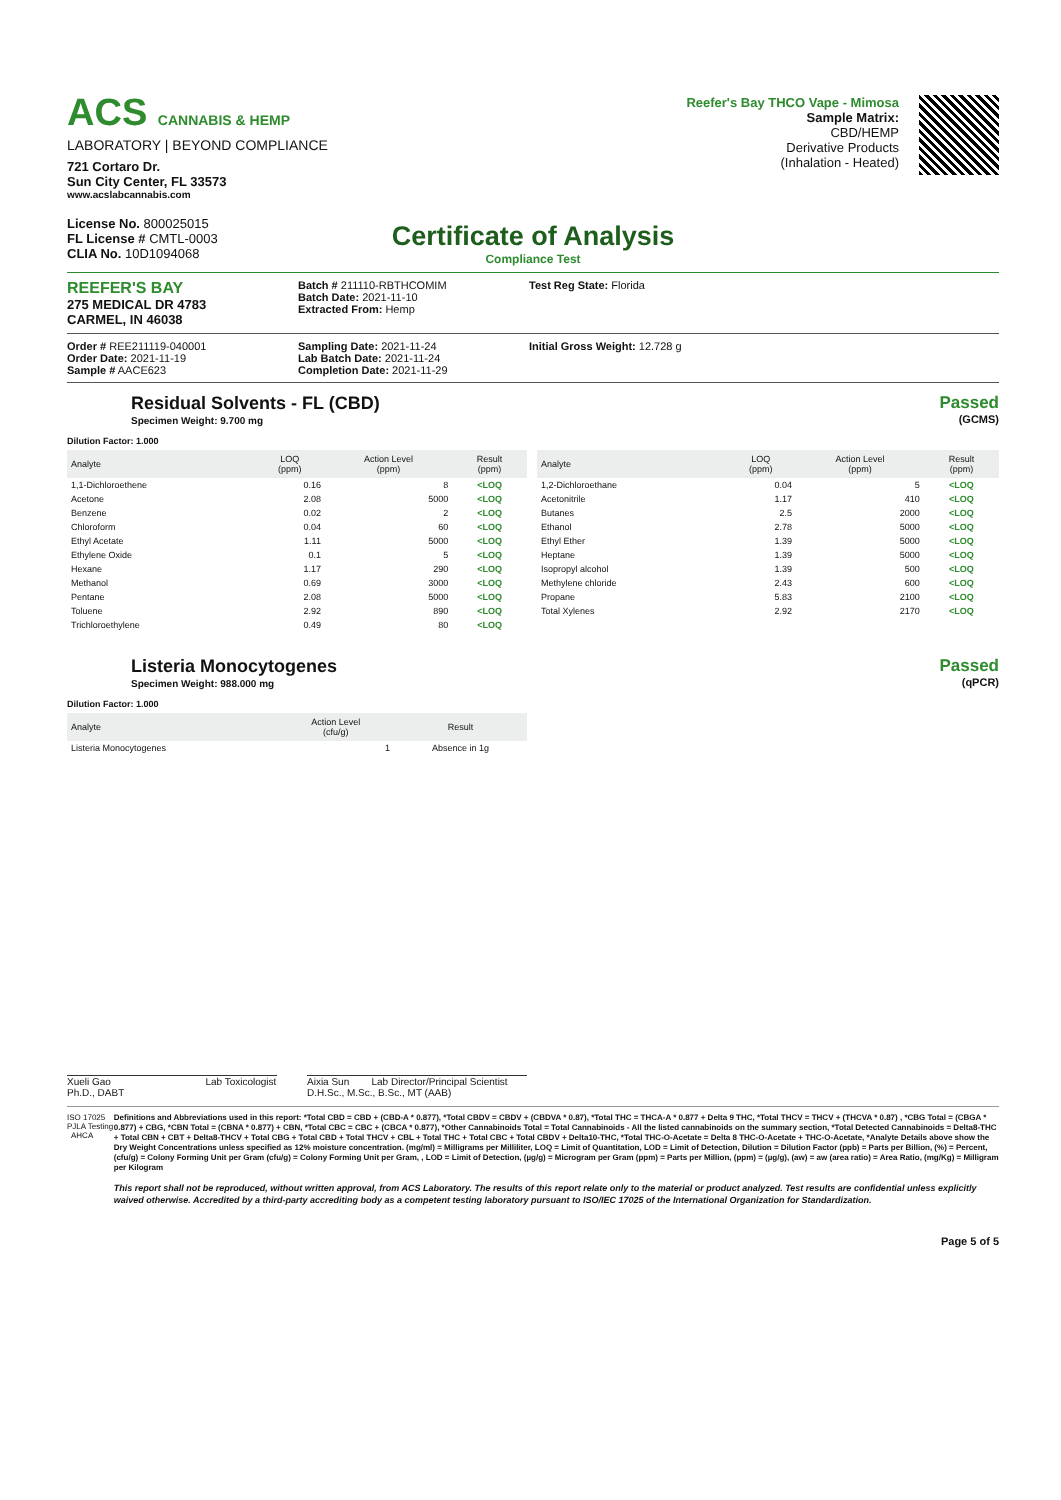ACS CANNABIS & HEMP
LABORATORY | BEYOND COMPLIANCE
721 Cortaro Dr.
Sun City Center, FL 33573
www.acslabcannabis.com
License No. 800025015
FL License # CMTL-0003
CLIA No. 10D1094068
Reefer's Bay THCO Vape - Mimosa
Sample Matrix:
CBD/HEMP
Derivative Products
(Inhalation - Heated)
Certificate of Analysis
Compliance Test
REEFER'S BAY
275 MEDICAL DR 4783
CARMEL, IN 46038
Batch # 211110-RBTHCOMIM
Batch Date: 2021-11-10
Extracted From: Hemp
Test Reg State: Florida
Order # REE211119-040001
Order Date: 2021-11-19
Sample # AACE623
Sampling Date: 2021-11-24
Lab Batch Date: 2021-11-24
Completion Date: 2021-11-29
Initial Gross Weight: 12.728 g
Residual Solvents - FL (CBD)
Specimen Weight: 9.700 mg
Passed
(GCMS)
Dilution Factor: 1.000
| Analyte | LOQ (ppm) | Action Level (ppm) | Result (ppm) |
| --- | --- | --- | --- |
| 1,1-Dichloroethene | 0.16 | 8 | <LOQ |
| Acetone | 2.08 | 5000 | <LOQ |
| Benzene | 0.02 | 2 | <LOQ |
| Chloroform | 0.04 | 60 | <LOQ |
| Ethyl Acetate | 1.11 | 5000 | <LOQ |
| Ethylene Oxide | 0.1 | 5 | <LOQ |
| Hexane | 1.17 | 290 | <LOQ |
| Methanol | 0.69 | 3000 | <LOQ |
| Pentane | 2.08 | 5000 | <LOQ |
| Toluene | 2.92 | 890 | <LOQ |
| Trichloroethylene | 0.49 | 80 | <LOQ |
| Analyte | LOQ (ppm) | Action Level (ppm) | Result (ppm) |
| --- | --- | --- | --- |
| 1,2-Dichloroethane | 0.04 | 5 | <LOQ |
| Acetonitrile | 1.17 | 410 | <LOQ |
| Butanes | 2.5 | 2000 | <LOQ |
| Ethanol | 2.78 | 5000 | <LOQ |
| Ethyl Ether | 1.39 | 5000 | <LOQ |
| Heptane | 1.39 | 5000 | <LOQ |
| Isopropyl alcohol | 1.39 | 500 | <LOQ |
| Methylene chloride | 2.43 | 600 | <LOQ |
| Propane | 5.83 | 2100 | <LOQ |
| Total Xylenes | 2.92 | 2170 | <LOQ |
Listeria Monocytogenes
Specimen Weight: 988.000 mg
Passed
(qPCR)
Dilution Factor: 1.000
| Analyte | Action Level (cfu/g) | Result |
| --- | --- | --- |
| Listeria Monocytogenes | 1 | Absence in 1g |
Xueli Gao Lab Toxicologist
Ph.D., DABT
Aixia Sun Lab Director/Principal Scientist
D.H.Sc., M.Sc., B.Sc., MT (AAB)
ISO 17025 PJLA Testing AHCA
Definitions and Abbreviations used in this report: *Total CBD = CBD + (CBD-A * 0.877), *Total CBDV = CBDV + (CBDVA * 0.87), *Total THC = THCA-A * 0.877 + Delta 9 THC, *Total THCV = THCV + (THCVA * 0.87) , *CBG Total = (CBGA * 0.877) + CBG, *CBN Total = (CBNA * 0.877) + CBN, *Total CBC = CBC + (CBCA * 0.877), *Other Cannabinoids Total = Total Cannabinoids - All the listed cannabinoids on the summary section, *Total Detected Cannabinoids = Delta8-THC + Total CBN + CBT + Delta8-THCV + Total CBG + Total CBD + Total THCV + CBL + Total THC + Total CBC + Total CBDV + Delta10-THC, *Total THC-O-Acetate = Delta 8 THC-O-Acetate + THC-O-Acetate, *Analyte Details above show the Dry Weight Concentrations unless specified as 12% moisture concentration. (mg/ml) = Milligrams per Milliliter, LOQ = Limit of Quantitation, LOD = Limit of Detection, Dilution = Dilution Factor (ppb) = Parts per Billion, (%) = Percent, (cfu/g) = Colony Forming Unit per Gram (cfu/g) = Colony Forming Unit per Gram, , LOD = Limit of Detection, (µg/g) = Microgram per Gram (ppm) = Parts per Million, (ppm) = (µg/g), (aw) = aw (area ratio) = Area Ratio, (mg/Kg) = Milligram per Kilogram
This report shall not be reproduced, without written approval, from ACS Laboratory. The results of this report relate only to the material or product analyzed. Test results are confidential unless explicitly waived otherwise. Accredited by a third-party accrediting body as a competent testing laboratory pursuant to ISO/IEC 17025 of the International Organization for Standardization.
Page 5 of 5